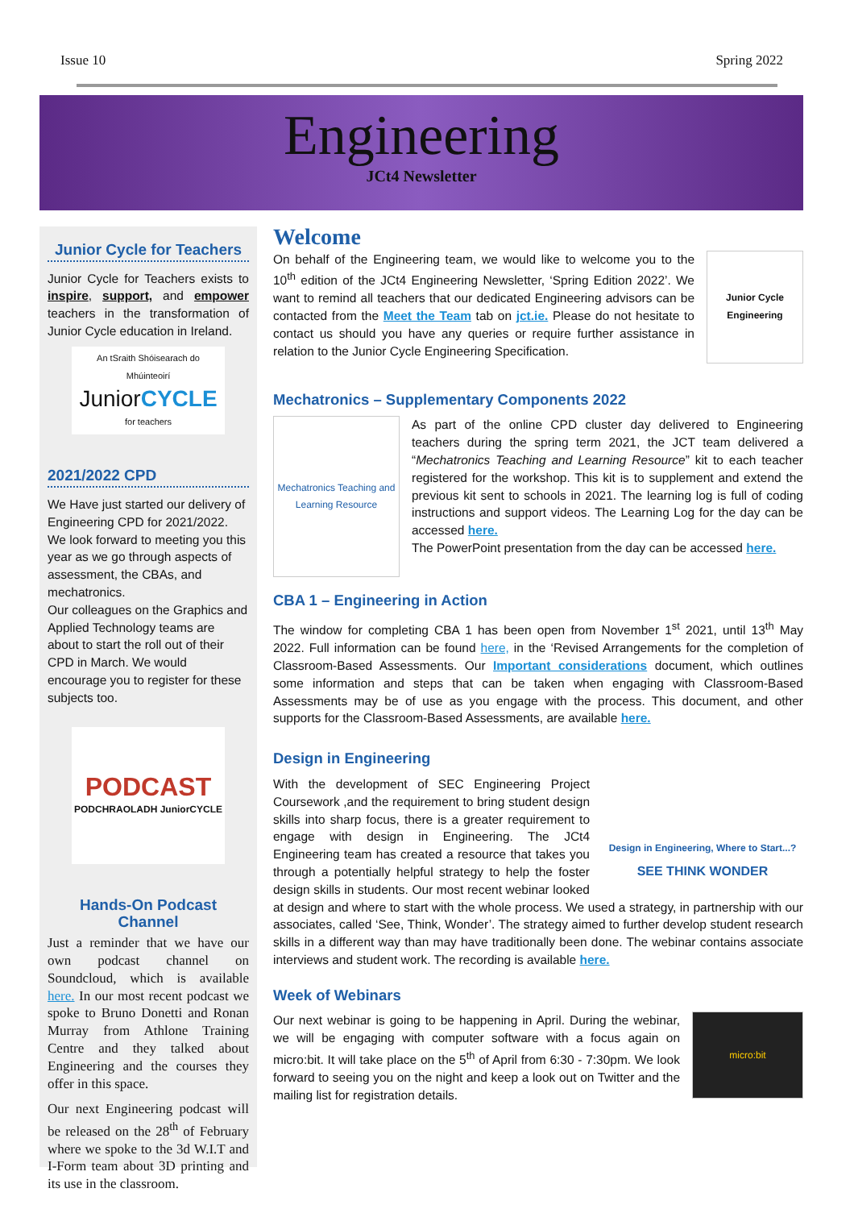Issue 10 Spring 2022
Engineering
JCt4 Newsletter
Junior Cycle for Teachers
Junior Cycle for Teachers exists to inspire, support, and empower teachers in the transformation of Junior Cycle education in Ireland.
An tSraith Shóisearach do Mhúinteoirí
JuniorCYCLE
for teachers
2021/2022 CPD
We Have just started our delivery of Engineering CPD for 2021/2022. We look forward to meeting you this year as we go through aspects of assessment, the CBAs, and mechatronics.
Our colleagues on the Graphics and Applied Technology teams are about to start the roll out of their CPD in March. We would encourage you to register for these subjects too.
PODCAST
PODCHRAOLADH JuniorCYCLE
Hands-On Podcast Channel
Just a reminder that we have our own podcast channel on Soundcloud, which is available here. In our most recent podcast we spoke to Bruno Donetti and Ronan Murray from Athlone Training Centre and they talked about Engineering and the courses they offer in this space.
Our next Engineering podcast will be released on the 28<sup>th</sup> of February where we spoke to the 3d W.I.T and I-Form team about 3D printing and its use in the classroom.
Welcome
Junior Cycle
Engineering
On behalf of the Engineering team, we would like to welcome you to the 10<sup>th</sup> edition of the JCt4 Engineering Newsletter, ‘Spring Edition 2022’. We want to remind all teachers that our dedicated Engineering advisors can be contacted from the Meet the Team tab on jct.ie. Please do not hesitate to contact us should you have any queries or require further assistance in relation to the Junior Cycle Engineering Specification.
Mechatronics – Supplementary Components 2022
Mechatronics Teaching and Learning Resource
As part of the online CPD cluster day delivered to Engineering teachers during the spring term 2021, the JCT team delivered a “Mechatronics Teaching and Learning Resource” kit to each teacher registered for the workshop. This kit is to supplement and extend the previous kit sent to schools in 2021. The learning log is full of coding instructions and support videos. The Learning Log for the day can be accessed here.
The PowerPoint presentation from the day can be accessed here.
CBA 1 – Engineering in Action
The window for completing CBA 1 has been open from November 1<sup>st</sup> 2021, until 13<sup>th</sup> May 2022. Full information can be found here, in the ‘Revised Arrangements for the completion of Classroom-Based Assessments. Our Important considerations document, which outlines some information and steps that can be taken when engaging with Classroom-Based Assessments may be of use as you engage with the process. This document, and other supports for the Classroom-Based Assessments, are available here.
Design in Engineering
Design in Engineering, Where to Start...?
SEE THINK WONDER
With the development of SEC Engineering Project Coursework ,and the requirement to bring student design skills into sharp focus, there is a greater requirement to engage with design in Engineering. The JCt4 Engineering team has created a resource that takes you through a potentially helpful strategy to help the foster design skills in students. Our most recent webinar looked at design and where to start with the whole process. We used a strategy, in partnership with our associates, called ‘See, Think, Wonder’. The strategy aimed to further develop student research skills in a different way than may have traditionally been done. The webinar contains associate interviews and student work. The recording is available here.
Week of Webinars
micro:bit
Our next webinar is going to be happening in April. During the webinar, we will be engaging with computer software with a focus again on micro:bit. It will take place on the 5<sup>th</sup> of April from 6:30 - 7:30pm. We look forward to seeing you on the night and keep a look out on Twitter and the mailing list for registration details.